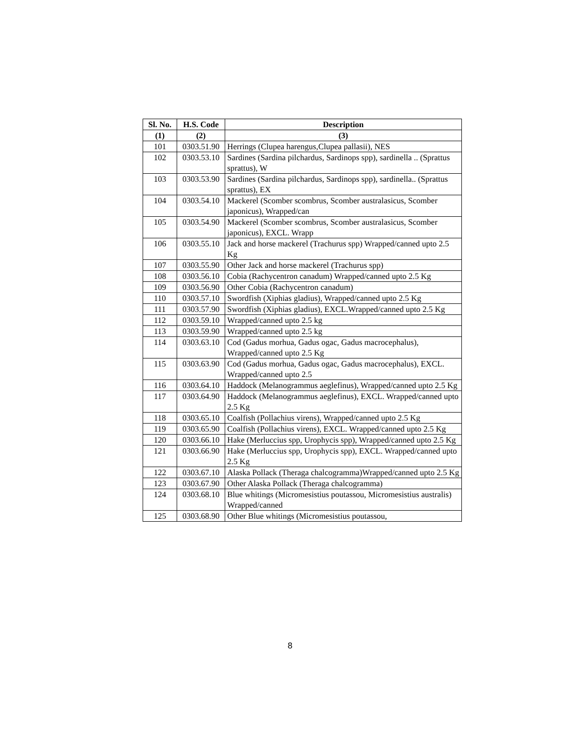| Sl. No. | H.S. Code | Description |
| --- | --- | --- |
| (1) | (2) | (3) |
| 101 | 0303.51.90 | Herrings (Clupea harengus,Clupea pallasii), NES |
| 102 | 0303.53.10 | Sardines (Sardina pilchardus, Sardinops spp), sardinella .. (Sprattus sprattus), W |
| 103 | 0303.53.90 | Sardines (Sardina pilchardus, Sardinops spp), sardinella.. (Sprattus sprattus), EX |
| 104 | 0303.54.10 | Mackerel (Scomber scombrus, Scomber australasicus, Scomber japonicus), Wrapped/can |
| 105 | 0303.54.90 | Mackerel (Scomber scombrus, Scomber australasicus, Scomber japonicus), EXCL. Wrapp |
| 106 | 0303.55.10 | Jack and horse mackerel (Trachurus spp) Wrapped/canned upto 2.5 Kg |
| 107 | 0303.55.90 | Other Jack and horse mackerel (Trachurus spp) |
| 108 | 0303.56.10 | Cobia (Rachycentron canadum) Wrapped/canned upto 2.5 Kg |
| 109 | 0303.56.90 | Other Cobia (Rachycentron canadum) |
| 110 | 0303.57.10 | Swordfish (Xiphias gladius), Wrapped/canned upto 2.5 Kg |
| 111 | 0303.57.90 | Swordfish (Xiphias gladius), EXCL.Wrapped/canned upto 2.5 Kg |
| 112 | 0303.59.10 | Wrapped/canned upto 2.5 kg |
| 113 | 0303.59.90 | Wrapped/canned upto 2.5 kg |
| 114 | 0303.63.10 | Cod (Gadus morhua, Gadus ogac, Gadus macrocephalus), Wrapped/canned upto 2.5 Kg |
| 115 | 0303.63.90 | Cod (Gadus morhua, Gadus ogac, Gadus macrocephalus), EXCL. Wrapped/canned upto 2.5 |
| 116 | 0303.64.10 | Haddock (Melanogrammus aeglefinus), Wrapped/canned upto 2.5 Kg |
| 117 | 0303.64.90 | Haddock (Melanogrammus aeglefinus), EXCL. Wrapped/canned upto 2.5 Kg |
| 118 | 0303.65.10 | Coalfish (Pollachius virens), Wrapped/canned upto 2.5 Kg |
| 119 | 0303.65.90 | Coalfish (Pollachius virens), EXCL. Wrapped/canned upto 2.5 Kg |
| 120 | 0303.66.10 | Hake (Merluccius spp, Urophycis spp), Wrapped/canned upto 2.5 Kg |
| 121 | 0303.66.90 | Hake (Merluccius spp, Urophycis spp), EXCL. Wrapped/canned upto 2.5 Kg |
| 122 | 0303.67.10 | Alaska Pollack (Theraga chalcogramma)Wrapped/canned upto 2.5 Kg |
| 123 | 0303.67.90 | Other Alaska Pollack (Theraga chalcogramma) |
| 124 | 0303.68.10 | Blue whitings (Micromesistius poutassou, Micromesistius australis) Wrapped/canned |
| 125 | 0303.68.90 | Other Blue whitings (Micromesistius poutassou, |
8